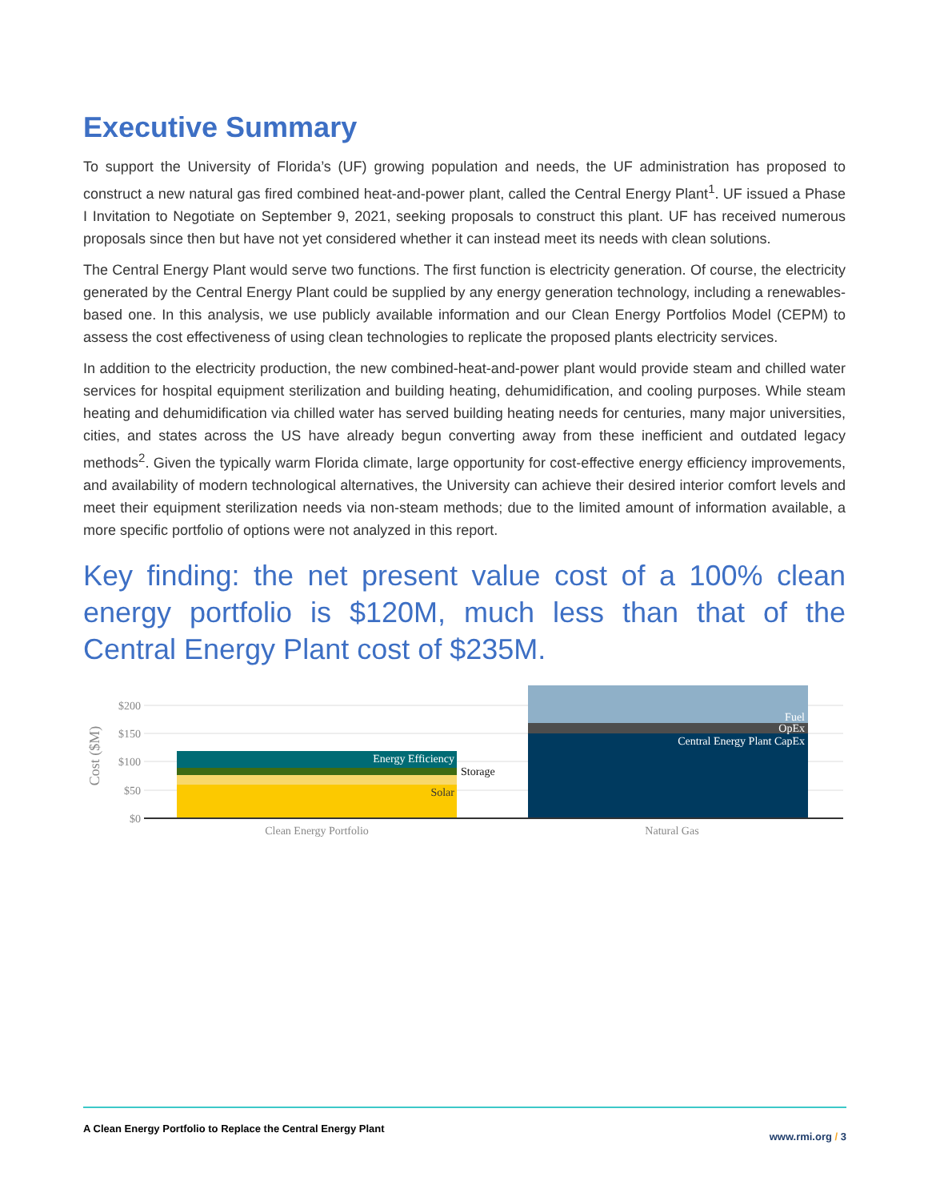Executive Summary
To support the University of Florida’s (UF) growing population and needs, the UF administration has proposed to construct a new natural gas fired combined heat-and-power plant, called the Central Energy Plant<sup>1</sup>. UF issued a Phase I Invitation to Negotiate on September 9, 2021, seeking proposals to construct this plant. UF has received numerous proposals since then but have not yet considered whether it can instead meet its needs with clean solutions.
The Central Energy Plant would serve two functions. The first function is electricity generation. Of course, the electricity generated by the Central Energy Plant could be supplied by any energy generation technology, including a renewables-based one. In this analysis, we use publicly available information and our Clean Energy Portfolios Model (CEPM) to assess the cost effectiveness of using clean technologies to replicate the proposed plants electricity services.
In addition to the electricity production, the new combined-heat-and-power plant would provide steam and chilled water services for hospital equipment sterilization and building heating, dehumidification, and cooling purposes. While steam heating and dehumidification via chilled water has served building heating needs for centuries, many major universities, cities, and states across the US have already begun converting away from these inefficient and outdated legacy methods<sup>2</sup>. Given the typically warm Florida climate, large opportunity for cost-effective energy efficiency improvements, and availability of modern technological alternatives, the University can achieve their desired interior comfort levels and meet their equipment sterilization needs via non-steam methods; due to the limited amount of information available, a more specific portfolio of options were not analyzed in this report.
Key finding: the net present value cost of a 100% clean energy portfolio is $120M, much less than that of the Central Energy Plant cost of $235M.
Cost ($M)
$200
$150
$100
$50
$0
Energy Efficiency
Fuel
OpEx
Central Energy Plant CapEx
Solar
Storage
Clean Energy Portfolio
Natural Gas
A Clean Energy Portfolio to Replace the Central Energy Plant www.rmi.org / 3